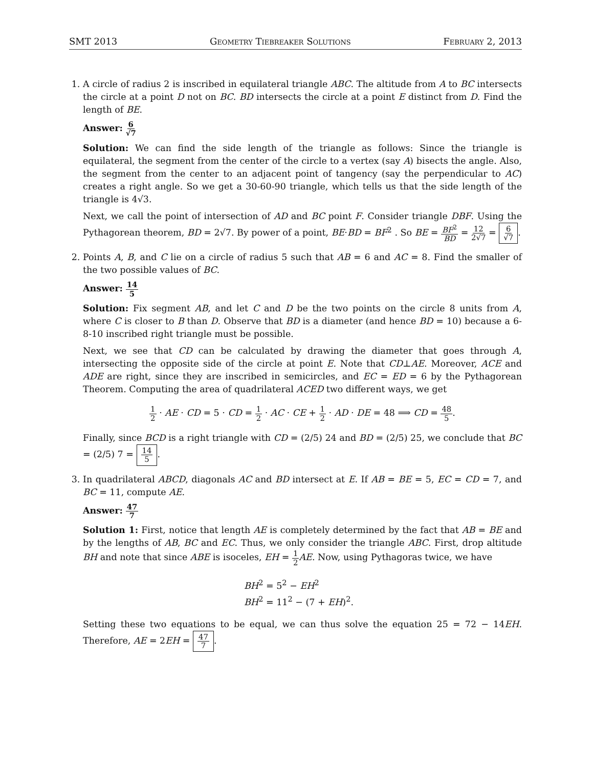SMT 2013 Geometry Tiebreaker Solutions February 2, 2013
1. A circle of radius 2 is inscribed in equilateral triangle ABC. The altitude from A to BC intersects the circle at a point D not on BC. BD intersects the circle at a point E distinct from D. Find the length of BE.
Answer: 6 √7
Solution: We can find the side length of the triangle as follows: Since the triangle is equilateral, the segment from the center of the circle to a vertex (say A) bisects the angle. Also, the segment from the center to an adjacent point of tangency (say the perpendicular to AC) creates a right angle. So we get a 30-60-90 triangle, which tells us that the side length of the triangle is 4√3.
Next, we call the point of intersection of AD and BC point F. Consider triangle DBF. Using the Pythagorean theorem, BD = 2√7. By power of a point, BE·BD = BF<sup>2</sup> . So BE = BF<sup>2</sup> BD = 12 2√7 = 6 √7.
2. Points A, B, and C lie on a circle of radius 5 such that AB = 6 and AC = 8. Find the smaller of the two possible values of BC.
Answer: 14 5
Solution: Fix segment AB, and let C and D be the two points on the circle 8 units from A, where C is closer to B than D. Observe that BD is a diameter (and hence BD = 10) because a 6-8-10 inscribed right triangle must be possible.
Next, we see that CD can be calculated by drawing the diameter that goes through A, intersecting the opposite side of the circle at point E. Note that CD⊥AE. Moreover, ACE and ADE are right, since they are inscribed in semicircles, and EC = ED = 6 by the Pythagorean Theorem. Computing the area of quadrilateral ACED two different ways, we get
1 2 · AE · CD = 5 · CD = 1 2 · AC · CE + 1 2 · AD · DE = 48 ⟹ CD = 48 5.
Finally, since BCD is a right triangle with CD = (2/5) 24 and BD = (2/5) 25, we conclude that BC = (2/5) 7 = 14 5.
3. In quadrilateral ABCD, diagonals AC and BD intersect at E. If AB = BE = 5, EC = CD = 7, and BC = 11, compute AE.
Answer: 47 7
Solution 1: First, notice that length AE is completely determined by the fact that AB = BE and by the lengths of AB, BC and EC. Thus, we only consider the triangle ABC. First, drop altitude BH and note that since ABE is isoceles, EH = 1 2 AE. Now, using Pythagoras twice, we have
BH<sup>2</sup> = 5<sup>2</sup> − EH<sup>2</sup>
BH<sup>2</sup> = 11<sup>2</sup> − (7 + EH)<sup>2</sup>.
Setting these two equations to be equal, we can thus solve the equation 25 = 72 − 14EH. Therefore, AE = 2EH = 47 7.